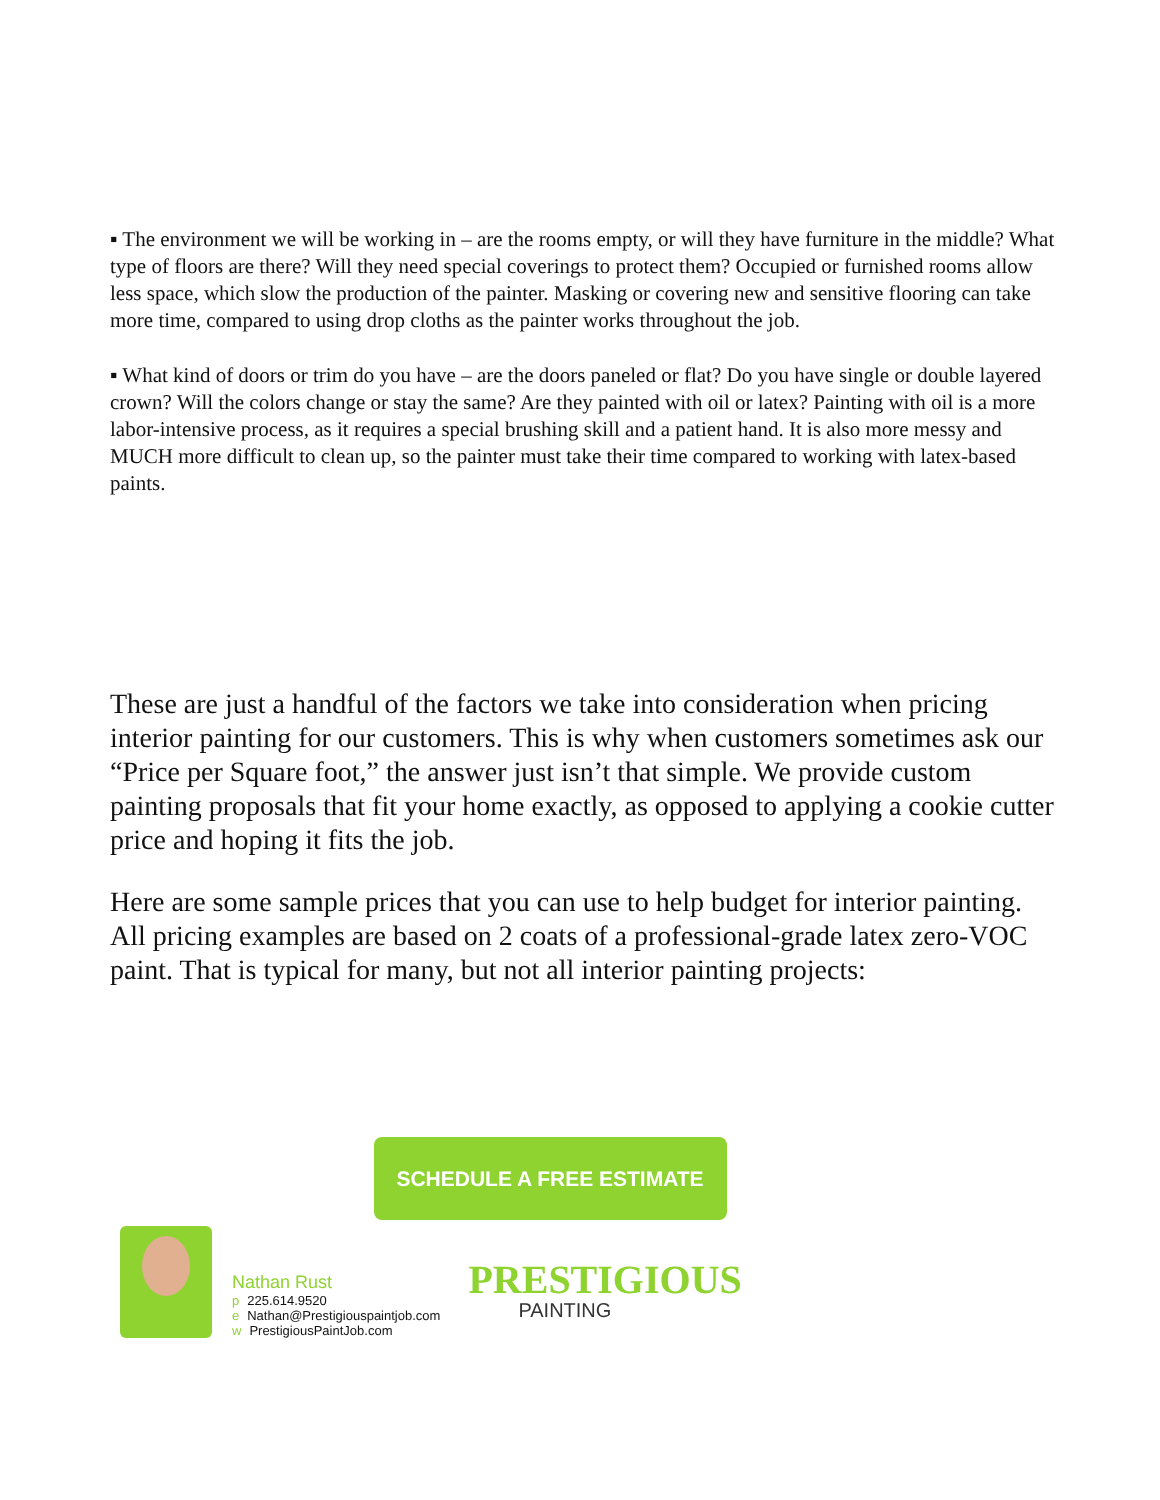▪ The environment we will be working in – are the rooms empty, or will they have furniture in the middle? What type of floors are there? Will they need special coverings to protect them? Occupied or furnished rooms allow less space, which slow the production of the painter. Masking or covering new and sensitive flooring can take more time, compared to using drop cloths as the painter works throughout the job.
▪ What kind of doors or trim do you have – are the doors paneled or flat? Do you have single or double layered crown? Will the colors change or stay the same? Are they painted with oil or latex? Painting with oil is a more labor-intensive process, as it requires a special brushing skill and a patient hand. It is also more messy and MUCH more difficult to clean up, so the painter must take their time compared to working with latex-based paints.
These are just a handful of the factors we take into consideration when pricing interior painting for our customers. This is why when customers sometimes ask our “Price per Square foot,” the answer just isn’t that simple. We provide custom painting proposals that fit your home exactly, as opposed to applying a cookie cutter price and hoping it fits the job.
Here are some sample prices that you can use to help budget for interior painting. All pricing examples are based on 2 coats of a professional-grade latex zero-VOC paint. That is typical for many, but not all interior painting projects:
SCHEDULE A FREE ESTIMATE
Nathan Rust
p 225.614.9520
e Nathan@Prestigiouspaintjob.com
w PrestigiousPaintJob.com
PRESTIGIOUS
PAINTING